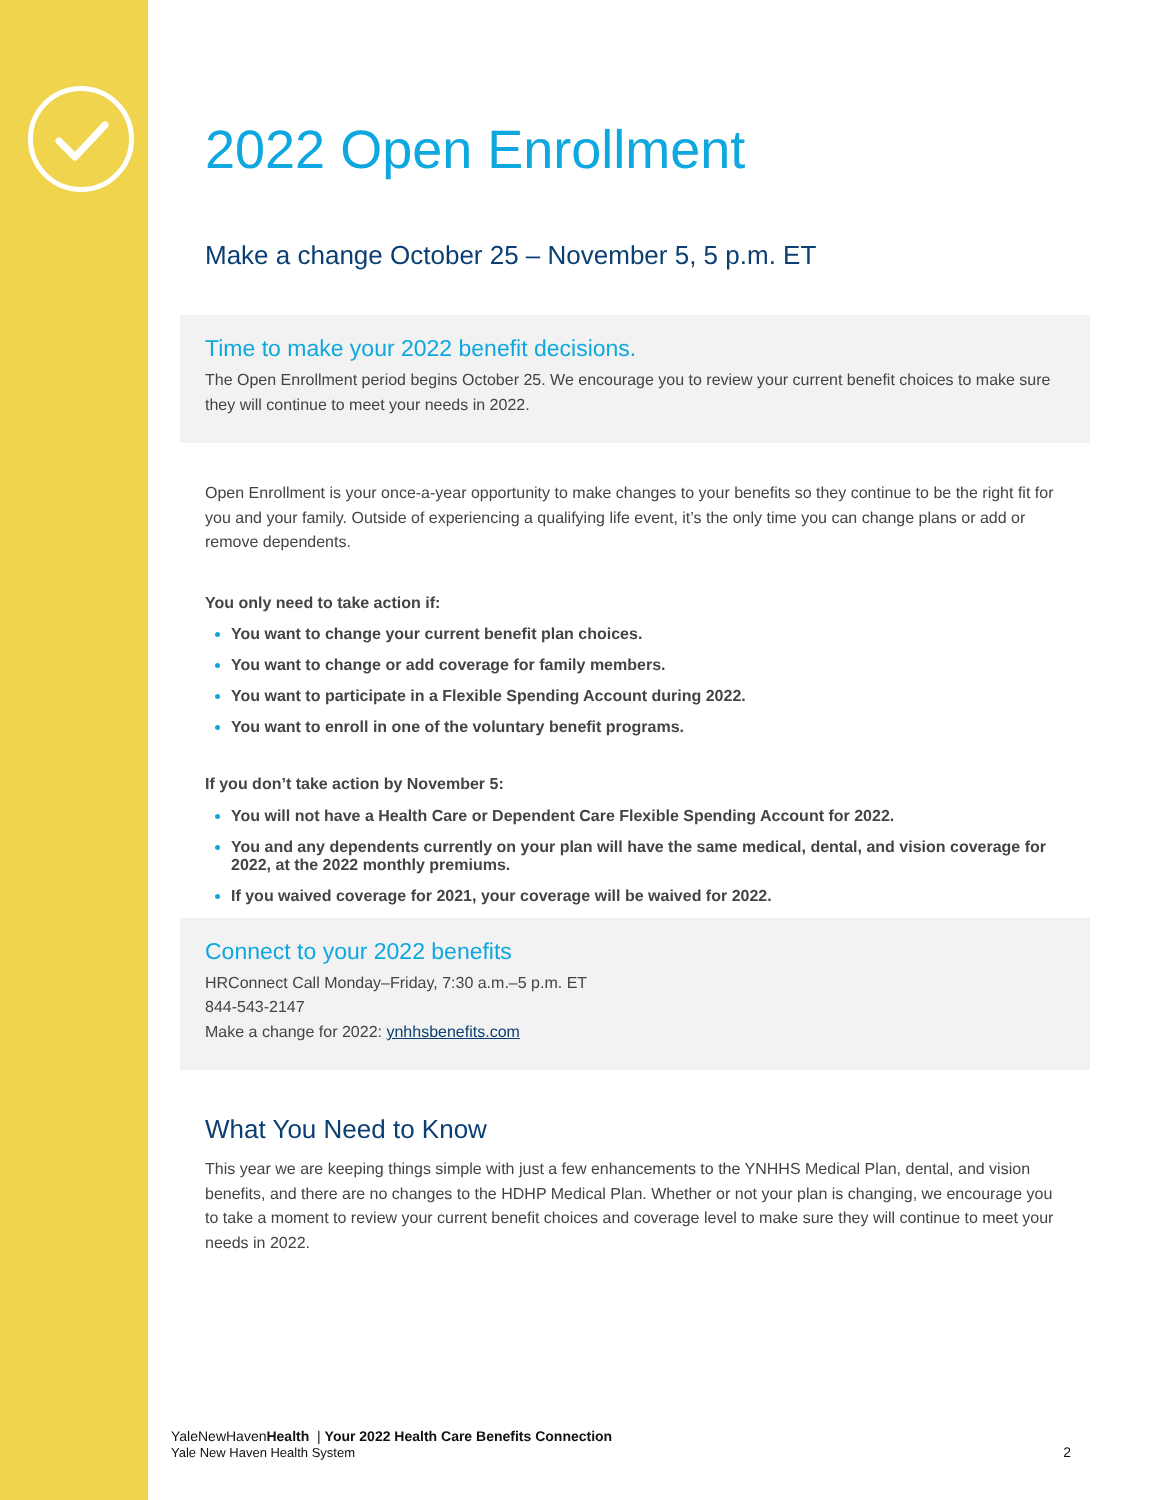2022 Open Enrollment
Make a change October 25 – November 5, 5 p.m. ET
Time to make your 2022 benefit decisions.
The Open Enrollment period begins October 25. We encourage you to review your current benefit choices to make sure they will continue to meet your needs in 2022.
Open Enrollment is your once-a-year opportunity to make changes to your benefits so they continue to be the right fit for you and your family. Outside of experiencing a qualifying life event, it’s the only time you can change plans or add or remove dependents.
You only need to take action if:
You want to change your current benefit plan choices.
You want to change or add coverage for family members.
You want to participate in a Flexible Spending Account during 2022.
You want to enroll in one of the voluntary benefit programs.
If you don’t take action by November 5:
You will not have a Health Care or Dependent Care Flexible Spending Account for 2022.
You and any dependents currently on your plan will have the same medical, dental, and vision coverage for 2022, at the 2022 monthly premiums.
If you waived coverage for 2021, your coverage will be waived for 2022.
Connect to your 2022 benefits
HRConnect Call Monday–Friday, 7:30 a.m.–5 p.m. ET
844-543-2147
Make a change for 2022: ynhhsbenefits.com
What You Need to Know
This year we are keeping things simple with just a few enhancements to the YNHHS Medical Plan, dental, and vision benefits, and there are no changes to the HDHP Medical Plan. Whether or not your plan is changing, we encourage you to take a moment to review your current benefit choices and coverage level to make sure they will continue to meet your needs in 2022.
YaleNewHavenHealth | Your 2022 Health Care Benefits Connection
Yale New Haven Health System 2